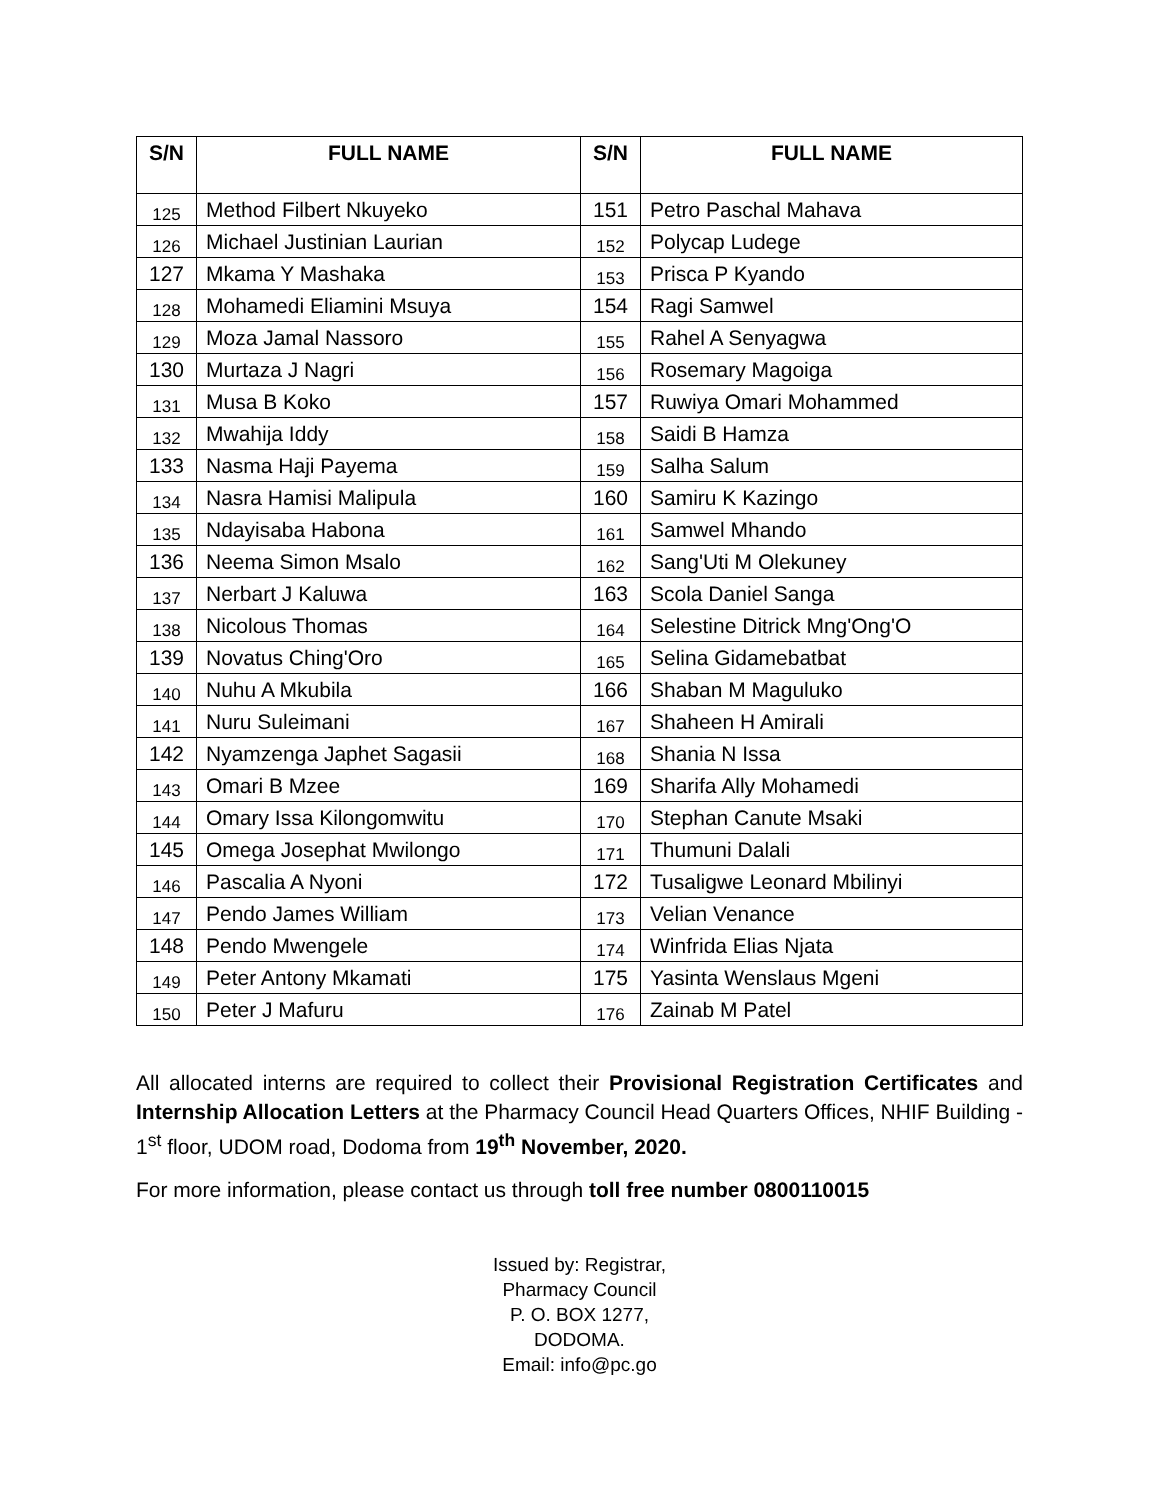| S/N | FULL NAME | S/N | FULL NAME |
| --- | --- | --- | --- |
| 125 | Method Filbert Nkuyeko | 151 | Petro Paschal Mahava |
| 126 | Michael Justinian Laurian | 152 | Polycap Ludege |
| 127 | Mkama Y Mashaka | 153 | Prisca P Kyando |
| 128 | Mohamedi Eliamini Msuya | 154 | Ragi Samwel |
| 129 | Moza Jamal Nassoro | 155 | Rahel A Senyagwa |
| 130 | Murtaza J Nagri | 156 | Rosemary Magoiga |
| 131 | Musa B Koko | 157 | Ruwiya Omari Mohammed |
| 132 | Mwahija Iddy | 158 | Saidi B Hamza |
| 133 | Nasma Haji Payema | 159 | Salha Salum |
| 134 | Nasra Hamisi Malipula | 160 | Samiru K Kazingo |
| 135 | Ndayisaba Habona | 161 | Samwel Mhando |
| 136 | Neema Simon Msalo | 162 | Sang'Uti M Olekuney |
| 137 | Nerbart J Kaluwa | 163 | Scola Daniel Sanga |
| 138 | Nicolous Thomas | 164 | Selestine Ditrick Mng'Ong'O |
| 139 | Novatus Ching'Oro | 165 | Selina Gidamebatbat |
| 140 | Nuhu A Mkubila | 166 | Shaban M Maguluko |
| 141 | Nuru Suleimani | 167 | Shaheen H Amirali |
| 142 | Nyamzenga Japhet Sagasii | 168 | Shania N Issa |
| 143 | Omari B Mzee | 169 | Sharifa Ally Mohamedi |
| 144 | Omary Issa Kilongomwitu | 170 | Stephan Canute Msaki |
| 145 | Omega Josephat Mwilongo | 171 | Thumuni Dalali |
| 146 | Pascalia A Nyoni | 172 | Tusaligwe Leonard Mbilinyi |
| 147 | Pendo James William | 173 | Velian Venance |
| 148 | Pendo Mwengele | 174 | Winfrida Elias Njata |
| 149 | Peter Antony Mkamati | 175 | Yasinta Wenslaus Mgeni |
| 150 | Peter J Mafuru | 176 | Zainab M Patel |
All allocated interns are required to collect their Provisional Registration Certificates and Internship Allocation Letters at the Pharmacy Council Head Quarters Offices, NHIF Building - 1<sup>st</sup> floor, UDOM road, Dodoma from 19<sup>th</sup> November, 2020.
For more information, please contact us through toll free number 0800110015
Issued by: Registrar,
Pharmacy Council
P. O. BOX 1277,
DODOMA.
Email: info@pc.go